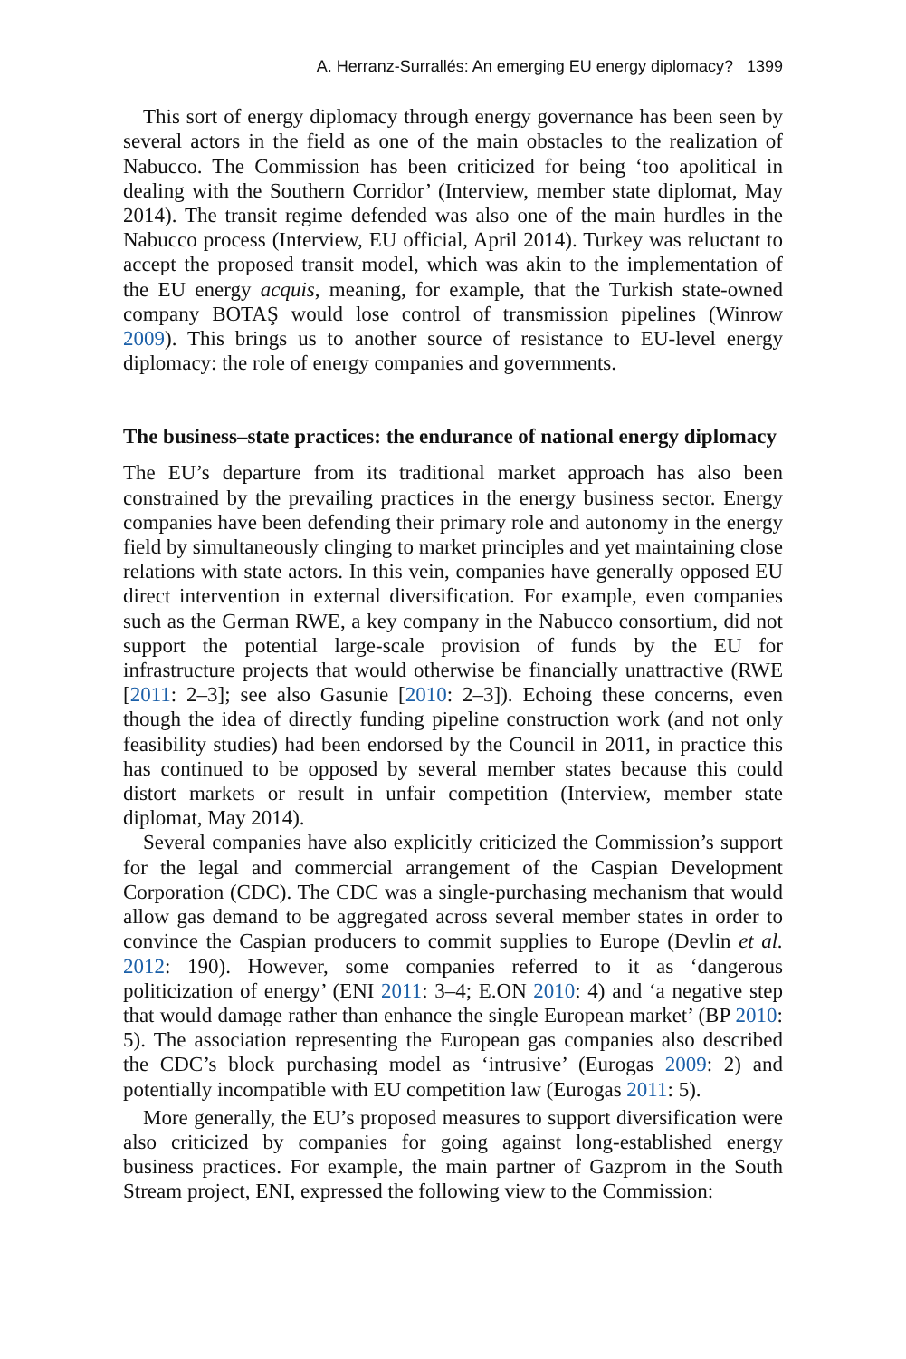A. Herranz-Surrallés: An emerging EU energy diplomacy? 1399
This sort of energy diplomacy through energy governance has been seen by several actors in the field as one of the main obstacles to the realization of Nabucco. The Commission has been criticized for being ‘too apolitical in dealing with the Southern Corridor’ (Interview, member state diplomat, May 2014). The transit regime defended was also one of the main hurdles in the Nabucco process (Interview, EU official, April 2014). Turkey was reluctant to accept the proposed transit model, which was akin to the implementation of the EU energy acquis, meaning, for example, that the Turkish state-owned company BOTAŞ would lose control of transmission pipelines (Winrow 2009). This brings us to another source of resistance to EU-level energy diplomacy: the role of energy companies and governments.
The business–state practices: the endurance of national energy diplomacy
The EU’s departure from its traditional market approach has also been constrained by the prevailing practices in the energy business sector. Energy companies have been defending their primary role and autonomy in the energy field by simultaneously clinging to market principles and yet maintaining close relations with state actors. In this vein, companies have generally opposed EU direct intervention in external diversification. For example, even companies such as the German RWE, a key company in the Nabucco consortium, did not support the potential large-scale provision of funds by the EU for infrastructure projects that would otherwise be financially unattractive (RWE [2011: 2–3]; see also Gasunie [2010: 2–3]). Echoing these concerns, even though the idea of directly funding pipeline construction work (and not only feasibility studies) had been endorsed by the Council in 2011, in practice this has continued to be opposed by several member states because this could distort markets or result in unfair competition (Interview, member state diplomat, May 2014).
Several companies have also explicitly criticized the Commission’s support for the legal and commercial arrangement of the Caspian Development Corporation (CDC). The CDC was a single-purchasing mechanism that would allow gas demand to be aggregated across several member states in order to convince the Caspian producers to commit supplies to Europe (Devlin et al. 2012: 190). However, some companies referred to it as ‘dangerous politicization of energy’ (ENI 2011: 3–4; E.ON 2010: 4) and ‘a negative step that would damage rather than enhance the single European market’ (BP 2010: 5). The association representing the European gas companies also described the CDC’s block purchasing model as ‘intrusive’ (Eurogas 2009: 2) and potentially incompatible with EU competition law (Eurogas 2011: 5).
More generally, the EU’s proposed measures to support diversification were also criticized by companies for going against long-established energy business practices. For example, the main partner of Gazprom in the South Stream project, ENI, expressed the following view to the Commission: